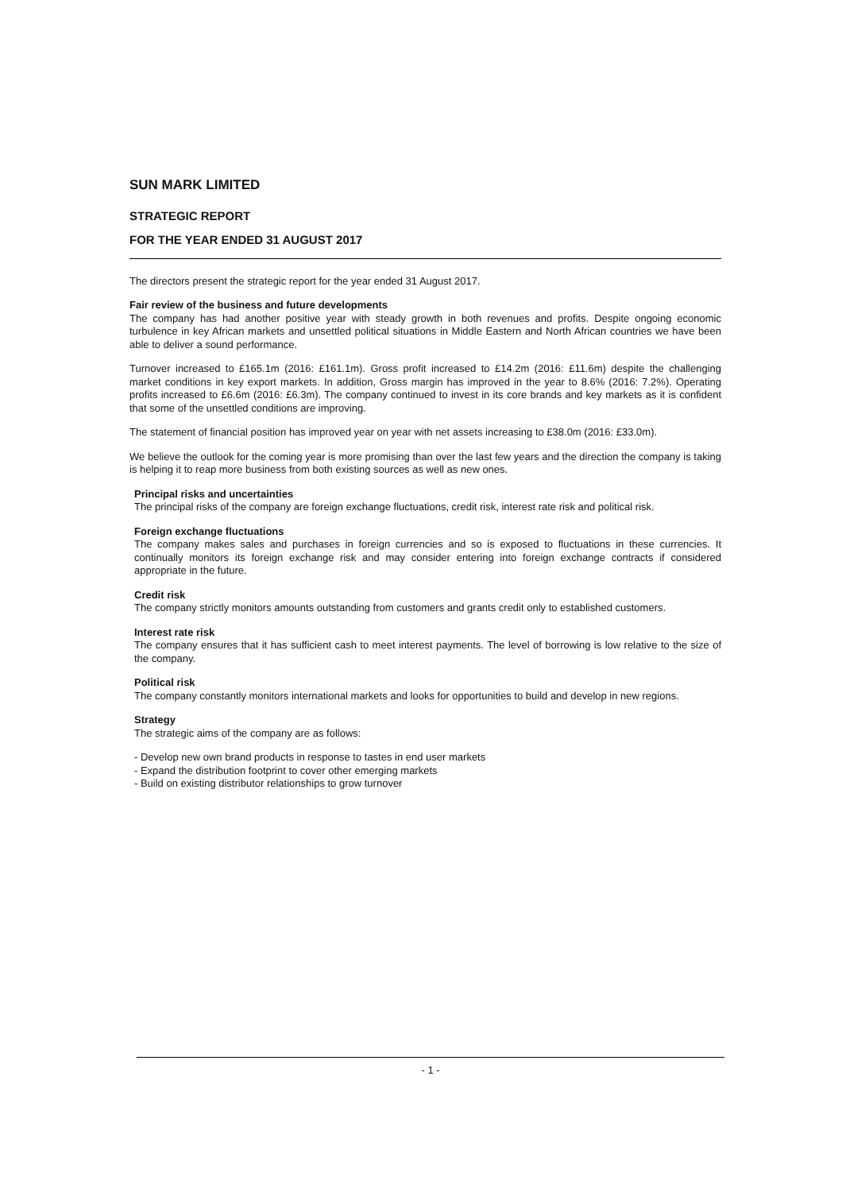SUN MARK LIMITED
STRATEGIC REPORT
FOR THE YEAR ENDED 31 AUGUST 2017
The directors present the strategic report for the year ended 31 August 2017.
Fair review of the business and future developments
The company has had another positive year with steady growth in both revenues and profits. Despite ongoing economic turbulence in key African markets and unsettled political situations in Middle Eastern and North African countries we have been able to deliver a sound performance.
Turnover increased to £165.1m (2016: £161.1m). Gross profit increased to £14.2m (2016: £11.6m) despite the challenging market conditions in key export markets. In addition, Gross margin has improved in the year to 8.6% (2016: 7.2%). Operating profits increased to £6.6m (2016: £6.3m). The company continued to invest in its core brands and key markets as it is confident that some of the unsettled conditions are improving.
The statement of financial position has improved year on year with net assets increasing to £38.0m (2016: £33.0m).
We believe the outlook for the coming year is more promising than over the last few years and the direction the company is taking is helping it to reap more business from both existing sources as well as new ones.
Principal risks and uncertainties
The principal risks of the company are foreign exchange fluctuations, credit risk, interest rate risk and political risk.
Foreign exchange fluctuations
The company makes sales and purchases in foreign currencies and so is exposed to fluctuations in these currencies. It continually monitors its foreign exchange risk and may consider entering into foreign exchange contracts if considered appropriate in the future.
Credit risk
The company strictly monitors amounts outstanding from customers and grants credit only to established customers.
Interest rate risk
The company ensures that it has sufficient cash to meet interest payments. The level of borrowing is low relative to the size of the company.
Political risk
The company constantly monitors international markets and looks for opportunities to build and develop in new regions.
Strategy
The strategic aims of the company are as follows:
- Develop new own brand products in response to tastes in end user markets
- Expand the distribution footprint to cover other emerging markets
- Build on existing distributor relationships to grow turnover
- 1 -